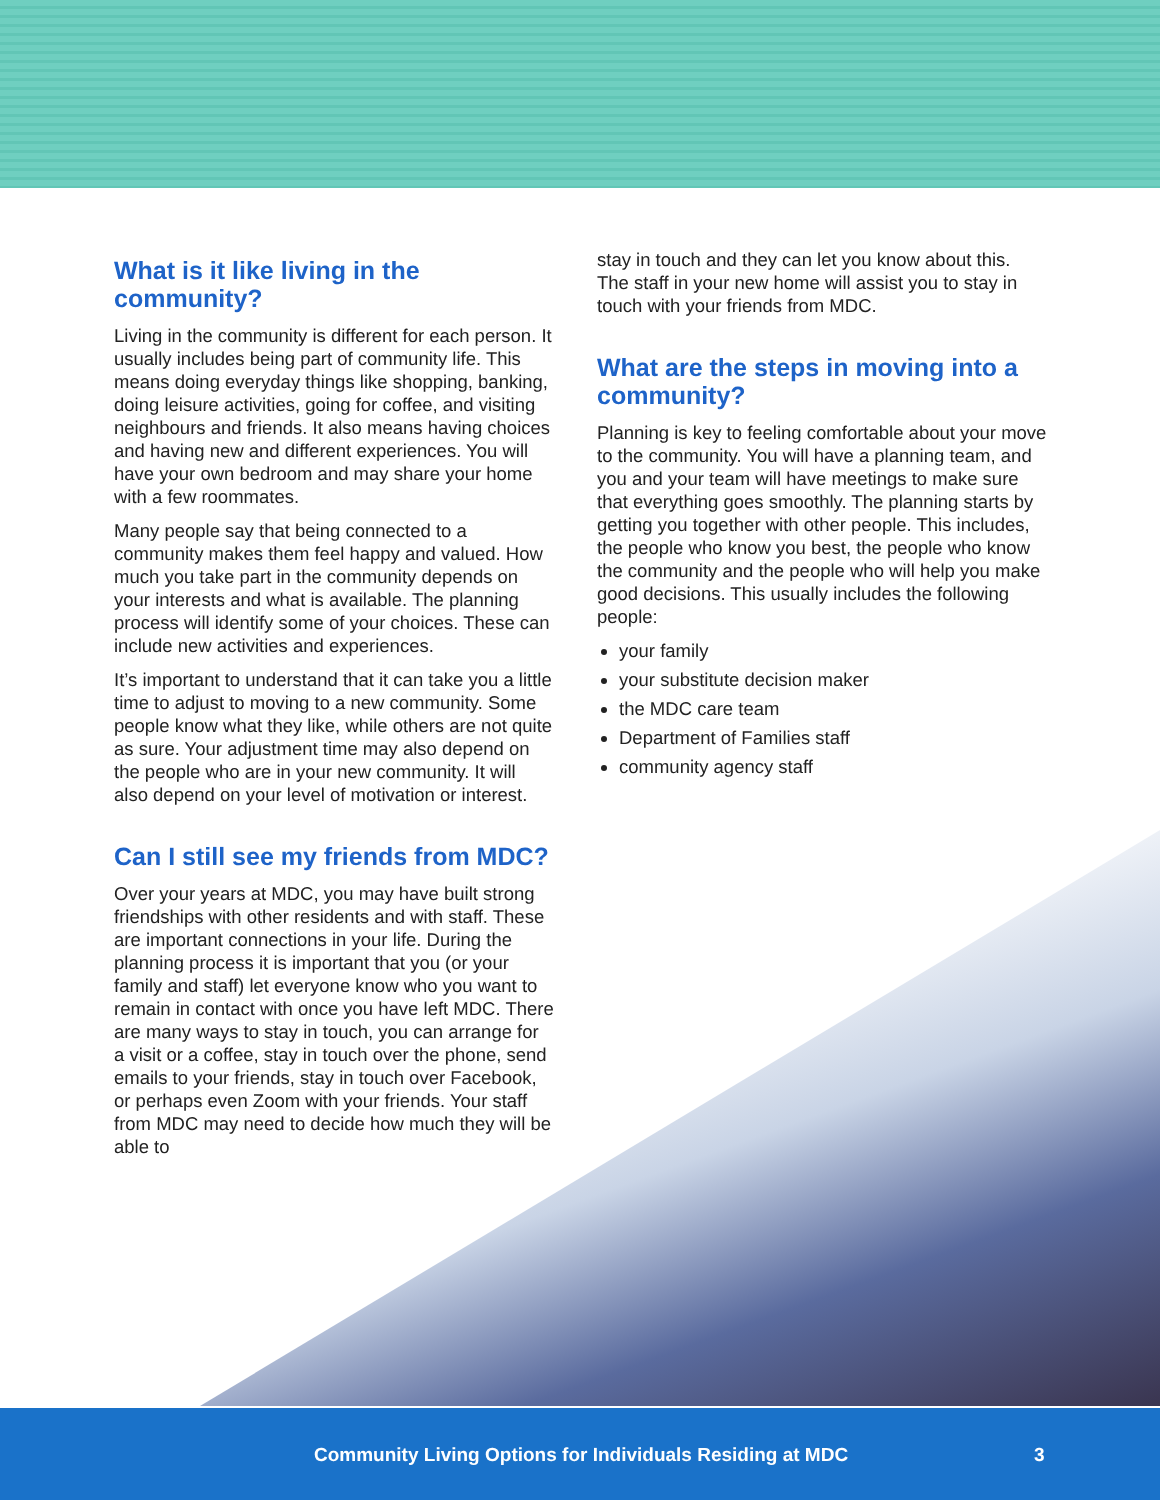What is it like living in the community?
Living in the community is different for each person. It usually includes being part of community life. This means doing everyday things like shopping, banking, doing leisure activities, going for coffee, and visiting neighbours and friends. It also means having choices and having new and different experiences. You will have your own bedroom and may share your home with a few roommates.
Many people say that being connected to a community makes them feel happy and valued. How much you take part in the community depends on your interests and what is available. The planning process will identify some of your choices. These can include new activities and experiences.
It’s important to understand that it can take you a little time to adjust to moving to a new community. Some people know what they like, while others are not quite as sure. Your adjustment time may also depend on the people who are in your new community. It will also depend on your level of motivation or interest.
Can I still see my friends from MDC?
Over your years at MDC, you may have built strong friendships with other residents and with staff. These are important connections in your life. During the planning process it is important that you (or your family and staff) let everyone know who you want to remain in contact with once you have left MDC. There are many ways to stay in touch, you can arrange for a visit or a coffee, stay in touch over the phone, send emails to your friends, stay in touch over Facebook, or perhaps even Zoom with your friends. Your staff from MDC may need to decide how much they will be able to
stay in touch and they can let you know about this. The staff in your new home will assist you to stay in touch with your friends from MDC.
What are the steps in moving into a community?
Planning is key to feeling comfortable about your move to the community. You will have a planning team, and you and your team will have meetings to make sure that everything goes smoothly. The planning starts by getting you together with other people. This includes, the people who know you best, the people who know the community and the people who will help you make good decisions. This usually includes the following people:
your family
your substitute decision maker
the MDC care team
Department of Families staff
community agency staff
Community Living Options for Individuals Residing at MDC 3